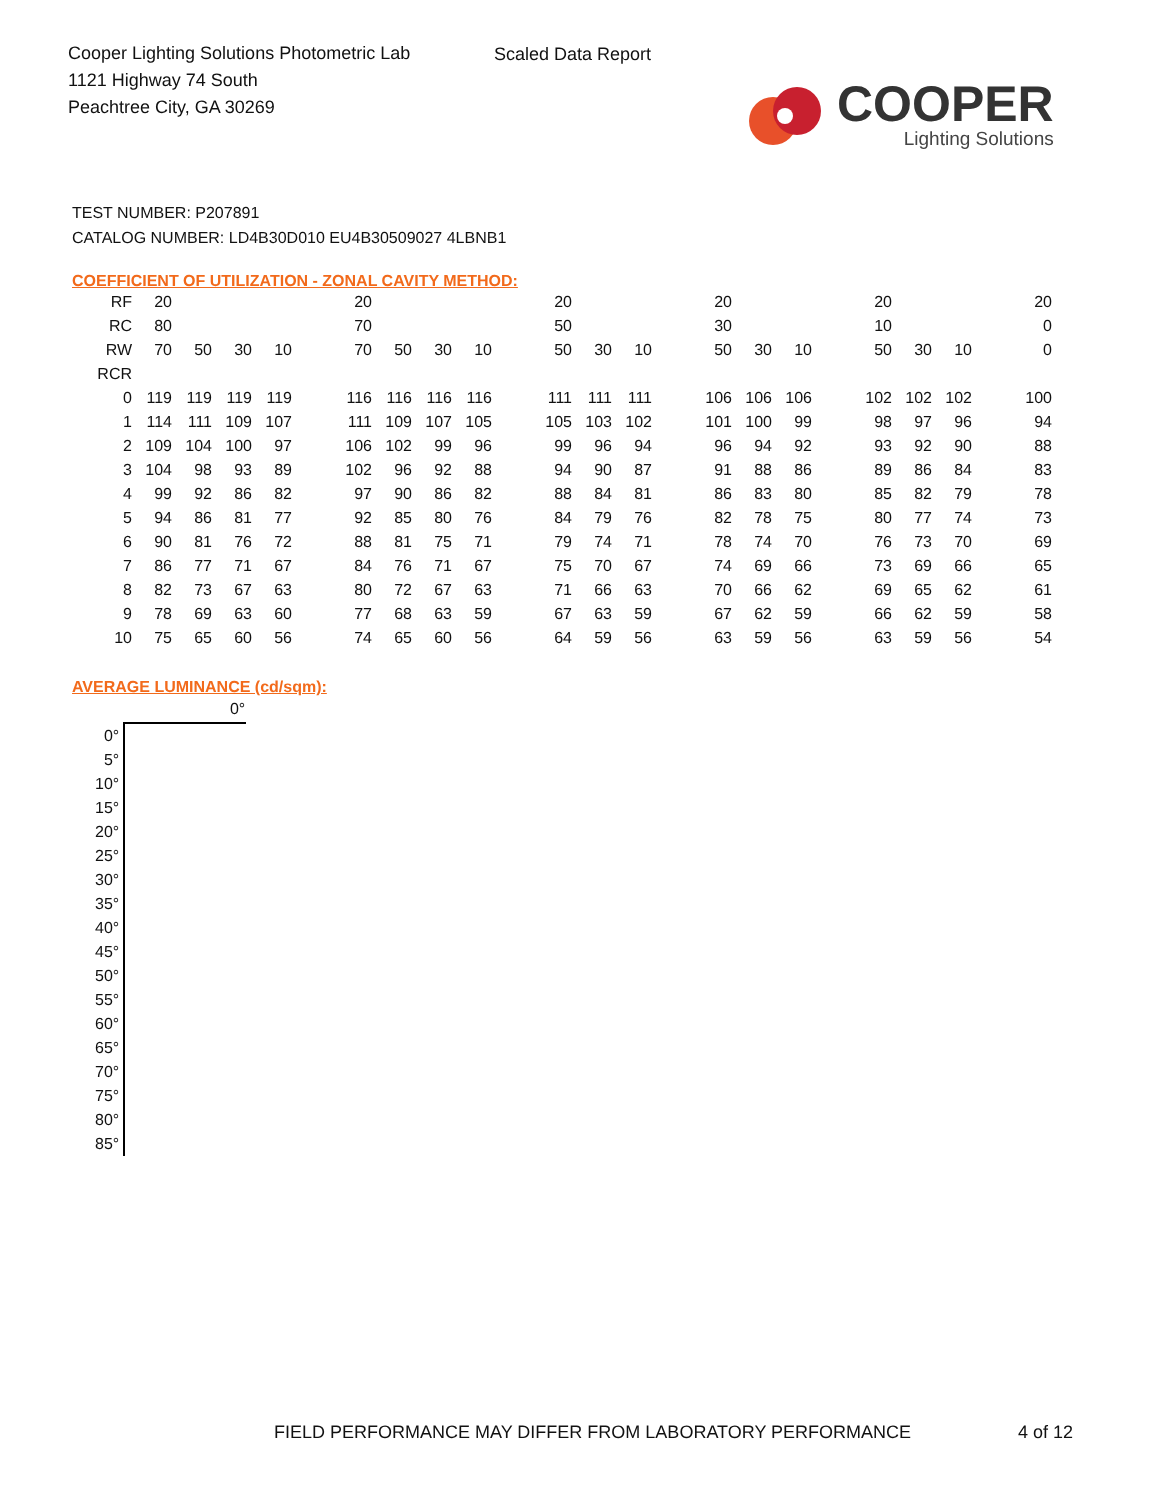Cooper Lighting Solutions Photometric Lab
1121 Highway 74 South
Peachtree City, GA 30269
Scaled Data Report
COOPER
Lighting Solutions
TEST NUMBER: P207891
CATALOG NUMBER: LD4B30D010 EU4B30509027 4LBNB1
COEFFICIENT OF UTILIZATION - ZONAL CAVITY METHOD:
| RF | 20 | | | | | 20 | | | | | 20 | | | | 20 | | | | 20 | | | | 20 |
| RC | 80 | | | | | 70 | | | | | 50 | | | | 30 | | | | 10 | | | | 0 |
| RW | 70 | 50 | 30 | 10 | | 70 | 50 | 30 | 10 | | 50 | 30 | 10 | | 50 | 30 | 10 | | 50 | 30 | 10 | | 0 |
| RCR | | | | | | | | | | | | | | | | | | | | | | | |
| 0 | 119 | 119 | 119 | 119 | | 116 | 116 | 116 | 116 | | 111 | 111 | 111 | | 106 | 106 | 106 | | 102 | 102 | 102 | | 100 |
| 1 | 114 | 111 | 109 | 107 | | 111 | 109 | 107 | 105 | | 105 | 103 | 102 | | 101 | 100 | 99 | | 98 | 97 | 96 | | 94 |
| 2 | 109 | 104 | 100 | 97 | | 106 | 102 | 99 | 96 | | 99 | 96 | 94 | | 96 | 94 | 92 | | 93 | 92 | 90 | | 88 |
| 3 | 104 | 98 | 93 | 89 | | 102 | 96 | 92 | 88 | | 94 | 90 | 87 | | 91 | 88 | 86 | | 89 | 86 | 84 | | 83 |
| 4 | 99 | 92 | 86 | 82 | | 97 | 90 | 86 | 82 | | 88 | 84 | 81 | | 86 | 83 | 80 | | 85 | 82 | 79 | | 78 |
| 5 | 94 | 86 | 81 | 77 | | 92 | 85 | 80 | 76 | | 84 | 79 | 76 | | 82 | 78 | 75 | | 80 | 77 | 74 | | 73 |
| 6 | 90 | 81 | 76 | 72 | | 88 | 81 | 75 | 71 | | 79 | 74 | 71 | | 78 | 74 | 70 | | 76 | 73 | 70 | | 69 |
| 7 | 86 | 77 | 71 | 67 | | 84 | 76 | 71 | 67 | | 75 | 70 | 67 | | 74 | 69 | 66 | | 73 | 69 | 66 | | 65 |
| 8 | 82 | 73 | 67 | 63 | | 80 | 72 | 67 | 63 | | 71 | 66 | 63 | | 70 | 66 | 62 | | 69 | 65 | 62 | | 61 |
| 9 | 78 | 69 | 63 | 60 | | 77 | 68 | 63 | 59 | | 67 | 63 | 59 | | 67 | 62 | 59 | | 66 | 62 | 59 | | 58 |
| 10 | 75 | 65 | 60 | 56 | | 74 | 65 | 60 | 56 | | 64 | 59 | 56 | | 63 | 59 | 56 | | 63 | 59 | 56 | | 54 |
AVERAGE LUMINANCE (cd/sqm):
| | 0° |
| --- | --- |
| 0° | |
| 5° | |
| 10° | |
| 15° | |
| 20° | |
| 25° | |
| 30° | |
| 35° | |
| 40° | |
| 45° | |
| 50° | |
| 55° | |
| 60° | |
| 65° | |
| 70° | |
| 75° | |
| 80° | |
| 85° | |
FIELD PERFORMANCE MAY DIFFER FROM LABORATORY PERFORMANCE
4 of 12